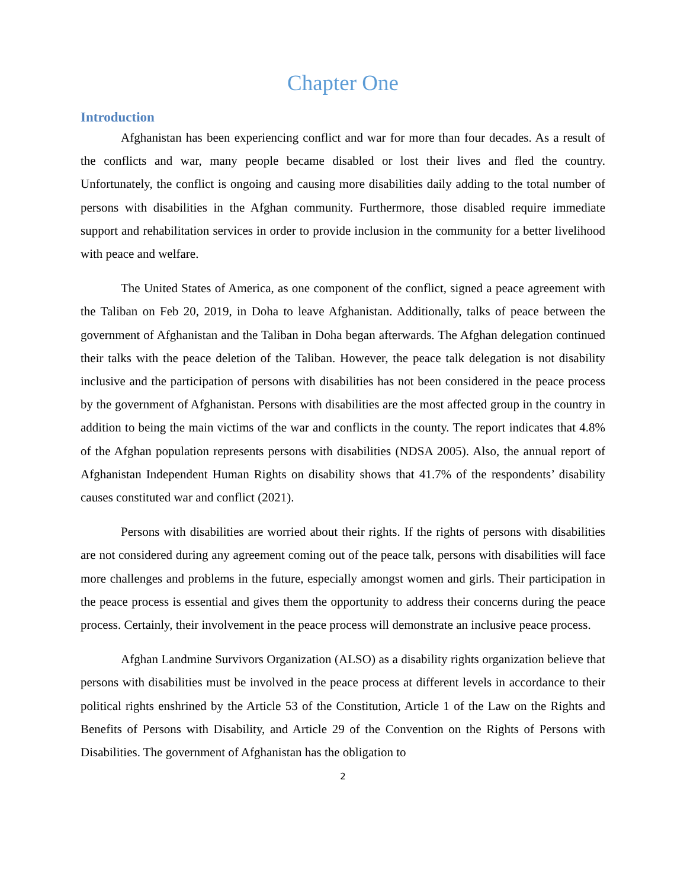Chapter One
Introduction
Afghanistan has been experiencing conflict and war for more than four decades. As a result of the conflicts and war, many people became disabled or lost their lives and fled the country. Unfortunately, the conflict is ongoing and causing more disabilities daily adding to the total number of persons with disabilities in the Afghan community. Furthermore, those disabled require immediate support and rehabilitation services in order to provide inclusion in the community for a better livelihood with peace and welfare.
The United States of America, as one component of the conflict, signed a peace agreement with the Taliban on Feb 20, 2019, in Doha to leave Afghanistan. Additionally, talks of peace between the government of Afghanistan and the Taliban in Doha began afterwards. The Afghan delegation continued their talks with the peace deletion of the Taliban. However, the peace talk delegation is not disability inclusive and the participation of persons with disabilities has not been considered in the peace process by the government of Afghanistan. Persons with disabilities are the most affected group in the country in addition to being the main victims of the war and conflicts in the county. The report indicates that 4.8% of the Afghan population represents persons with disabilities (NDSA 2005). Also, the annual report of Afghanistan Independent Human Rights on disability shows that 41.7% of the respondents’ disability causes constituted war and conflict (2021).
Persons with disabilities are worried about their rights. If the rights of persons with disabilities are not considered during any agreement coming out of the peace talk, persons with disabilities will face more challenges and problems in the future, especially amongst women and girls. Their participation in the peace process is essential and gives them the opportunity to address their concerns during the peace process. Certainly, their involvement in the peace process will demonstrate an inclusive peace process.
Afghan Landmine Survivors Organization (ALSO) as a disability rights organization believe that persons with disabilities must be involved in the peace process at different levels in accordance to their political rights enshrined by the Article 53 of the Constitution, Article 1 of the Law on the Rights and Benefits of Persons with Disability, and Article 29 of the Convention on the Rights of Persons with Disabilities. The government of Afghanistan has the obligation to
2